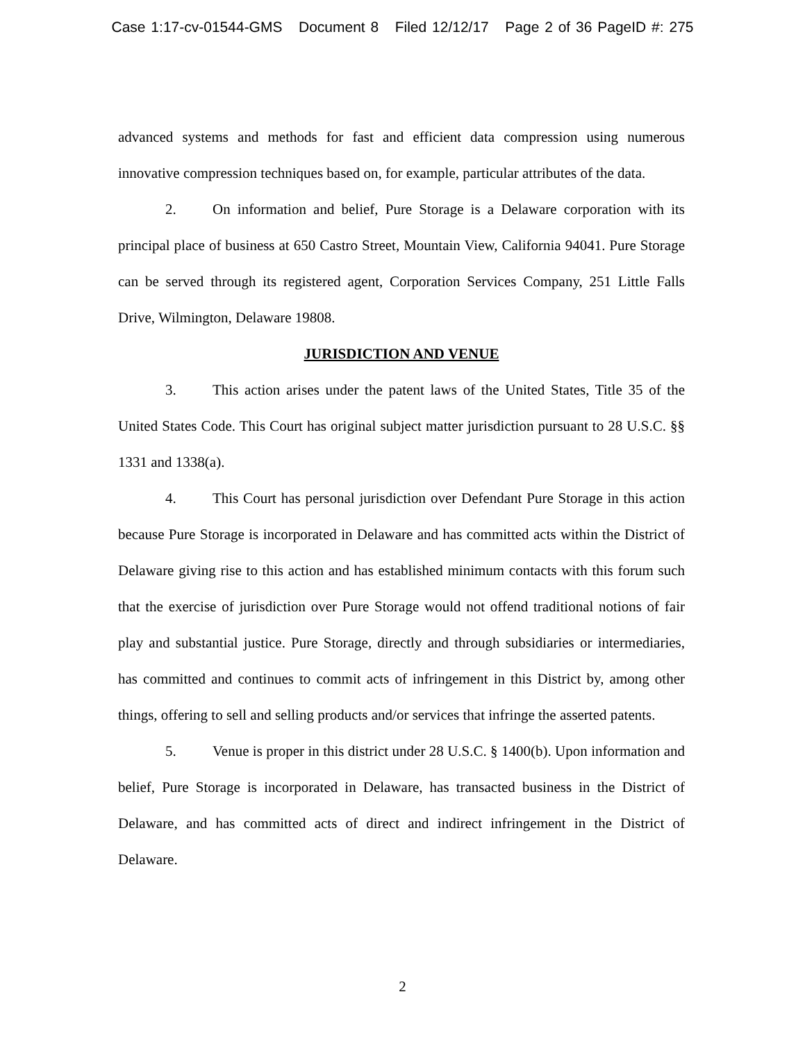Case 1:17-cv-01544-GMS Document 8 Filed 12/12/17 Page 2 of 36 PageID #: 275
advanced systems and methods for fast and efficient data compression using numerous innovative compression techniques based on, for example, particular attributes of the data.
2. On information and belief, Pure Storage is a Delaware corporation with its principal place of business at 650 Castro Street, Mountain View, California 94041. Pure Storage can be served through its registered agent, Corporation Services Company, 251 Little Falls Drive, Wilmington, Delaware 19808.
JURISDICTION AND VENUE
3. This action arises under the patent laws of the United States, Title 35 of the United States Code. This Court has original subject matter jurisdiction pursuant to 28 U.S.C. §§ 1331 and 1338(a).
4. This Court has personal jurisdiction over Defendant Pure Storage in this action because Pure Storage is incorporated in Delaware and has committed acts within the District of Delaware giving rise to this action and has established minimum contacts with this forum such that the exercise of jurisdiction over Pure Storage would not offend traditional notions of fair play and substantial justice. Pure Storage, directly and through subsidiaries or intermediaries, has committed and continues to commit acts of infringement in this District by, among other things, offering to sell and selling products and/or services that infringe the asserted patents.
5. Venue is proper in this district under 28 U.S.C. § 1400(b). Upon information and belief, Pure Storage is incorporated in Delaware, has transacted business in the District of Delaware, and has committed acts of direct and indirect infringement in the District of Delaware.
2